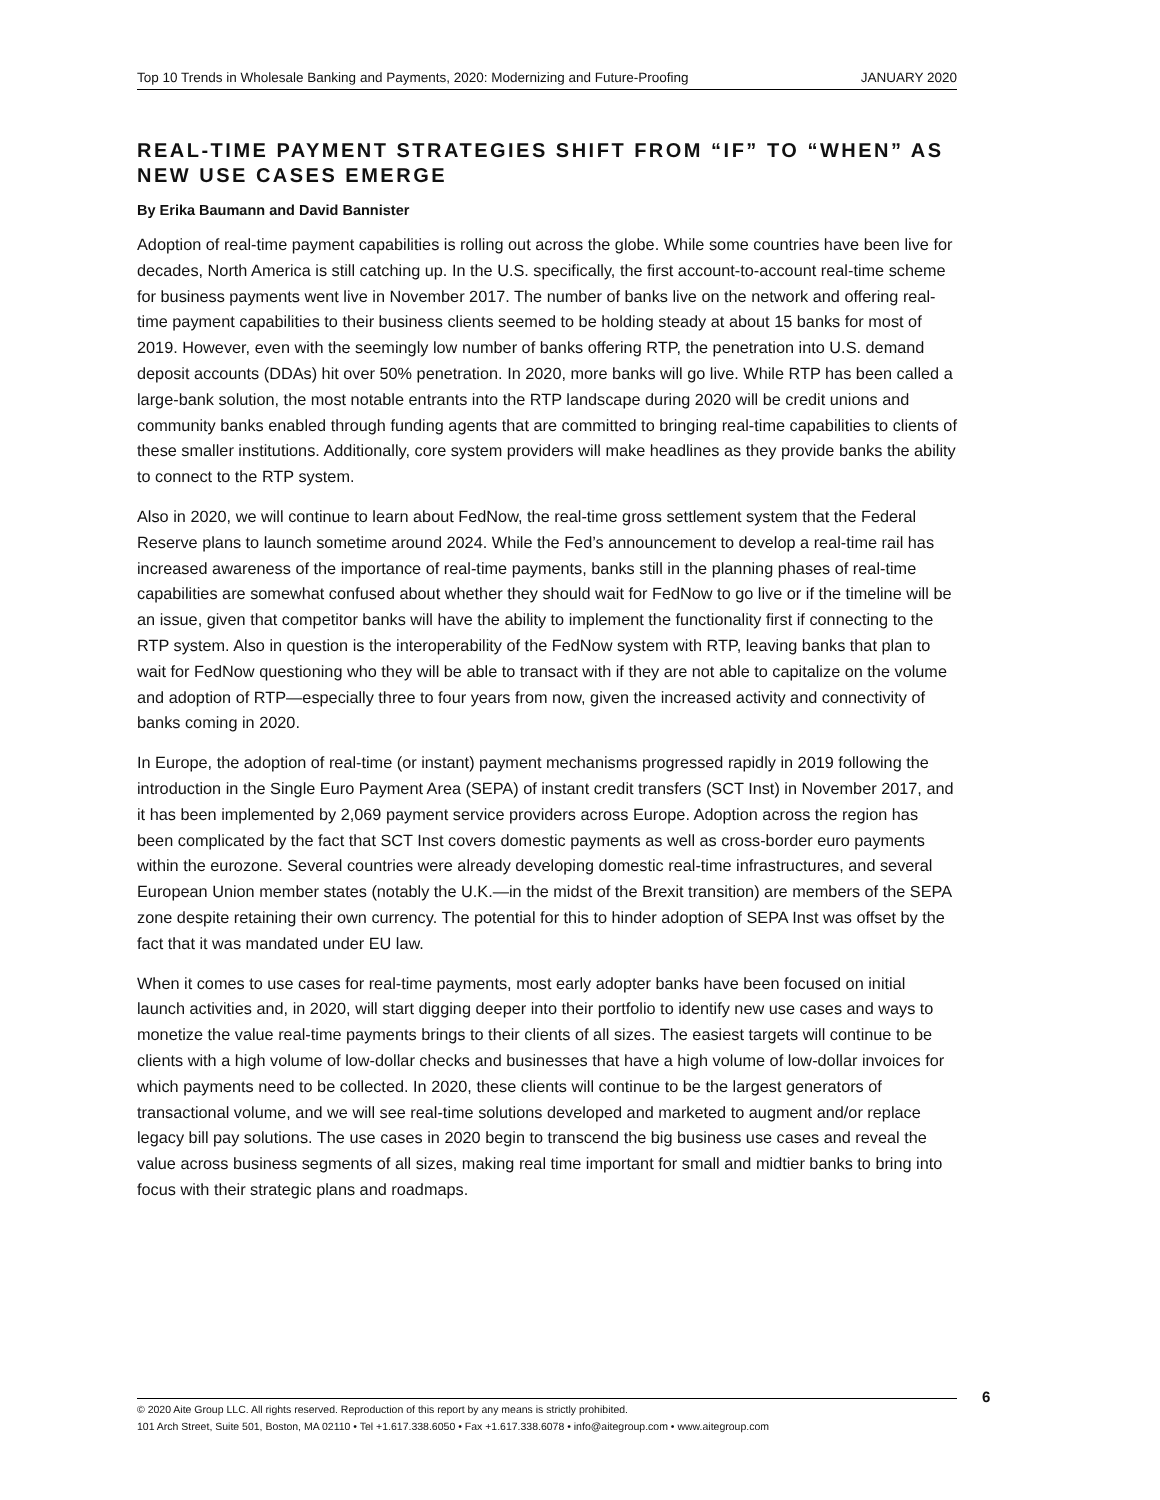Top 10 Trends in Wholesale Banking and Payments, 2020: Modernizing and Future-Proofing JANUARY 2020
REAL-TIME PAYMENT STRATEGIES SHIFT FROM “IF” TO “WHEN” AS NEW USE CASES EMERGE
By Erika Baumann and David Bannister
Adoption of real-time payment capabilities is rolling out across the globe. While some countries have been live for decades, North America is still catching up. In the U.S. specifically, the first account-to-account real-time scheme for business payments went live in November 2017. The number of banks live on the network and offering real-time payment capabilities to their business clients seemed to be holding steady at about 15 banks for most of 2019. However, even with the seemingly low number of banks offering RTP, the penetration into U.S. demand deposit accounts (DDAs) hit over 50% penetration. In 2020, more banks will go live. While RTP has been called a large-bank solution, the most notable entrants into the RTP landscape during 2020 will be credit unions and community banks enabled through funding agents that are committed to bringing real-time capabilities to clients of these smaller institutions. Additionally, core system providers will make headlines as they provide banks the ability to connect to the RTP system.
Also in 2020, we will continue to learn about FedNow, the real-time gross settlement system that the Federal Reserve plans to launch sometime around 2024. While the Fed’s announcement to develop a real-time rail has increased awareness of the importance of real-time payments, banks still in the planning phases of real-time capabilities are somewhat confused about whether they should wait for FedNow to go live or if the timeline will be an issue, given that competitor banks will have the ability to implement the functionality first if connecting to the RTP system. Also in question is the interoperability of the FedNow system with RTP, leaving banks that plan to wait for FedNow questioning who they will be able to transact with if they are not able to capitalize on the volume and adoption of RTP—especially three to four years from now, given the increased activity and connectivity of banks coming in 2020.
In Europe, the adoption of real-time (or instant) payment mechanisms progressed rapidly in 2019 following the introduction in the Single Euro Payment Area (SEPA) of instant credit transfers (SCT Inst) in November 2017, and it has been implemented by 2,069 payment service providers across Europe. Adoption across the region has been complicated by the fact that SCT Inst covers domestic payments as well as cross-border euro payments within the eurozone. Several countries were already developing domestic real-time infrastructures, and several European Union member states (notably the U.K.—in the midst of the Brexit transition) are members of the SEPA zone despite retaining their own currency. The potential for this to hinder adoption of SEPA Inst was offset by the fact that it was mandated under EU law.
When it comes to use cases for real-time payments, most early adopter banks have been focused on initial launch activities and, in 2020, will start digging deeper into their portfolio to identify new use cases and ways to monetize the value real-time payments brings to their clients of all sizes. The easiest targets will continue to be clients with a high volume of low-dollar checks and businesses that have a high volume of low-dollar invoices for which payments need to be collected. In 2020, these clients will continue to be the largest generators of transactional volume, and we will see real-time solutions developed and marketed to augment and/or replace legacy bill pay solutions. The use cases in 2020 begin to transcend the big business use cases and reveal the value across business segments of all sizes, making real time important for small and midtier banks to bring into focus with their strategic plans and roadmaps.
© 2020 Aite Group LLC. All rights reserved. Reproduction of this report by any means is strictly prohibited.
101 Arch Street, Suite 501, Boston, MA 02110 • Tel +1.617.338.6050 • Fax +1.617.338.6078 • info@aitegroup.com • www.aitegroup.com
6